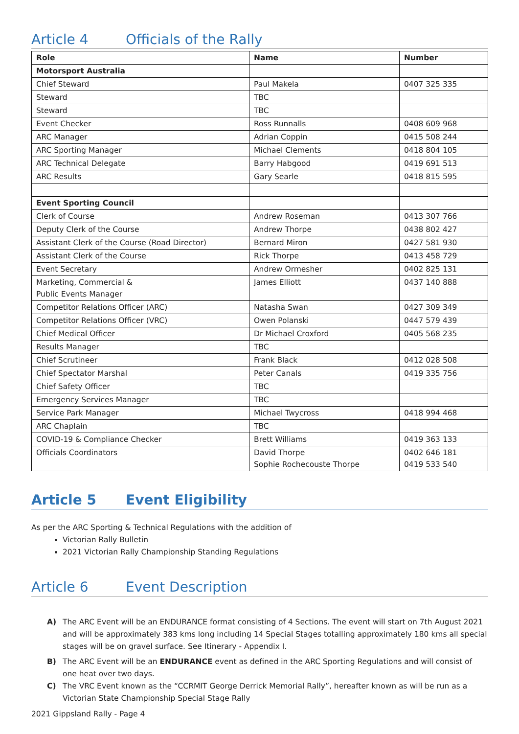Article 4 Officials of the Rally
| Role | Name | Number |
| --- | --- | --- |
| Motorsport Australia | | |
| Chief Steward | Paul Makela | 0407 325 335 |
| Steward | TBC | |
| Steward | TBC | |
| Event Checker | Ross Runnalls | 0408 609 968 |
| ARC Manager | Adrian Coppin | 0415 508 244 |
| ARC Sporting Manager | Michael Clements | 0418 804 105 |
| ARC Technical Delegate | Barry Habgood | 0419 691 513 |
| ARC Results | Gary Searle | 0418 815 595 |
| Event Sporting Council | | |
| Clerk of Course | Andrew Roseman | 0413 307 766 |
| Deputy Clerk of the Course | Andrew Thorpe | 0438 802 427 |
| Assistant Clerk of the Course (Road Director) | Bernard Miron | 0427 581 930 |
| Assistant Clerk of the Course | Rick Thorpe | 0413 458 729 |
| Event Secretary | Andrew Ormesher | 0402 825 131 |
| Marketing, Commercial & Public Events Manager | James Elliott | 0437 140 888 |
| Competitor Relations Officer (ARC) | Natasha Swan | 0427 309 349 |
| Competitor Relations Officer (VRC) | Owen Polanski | 0447 579 439 |
| Chief Medical Officer | Dr Michael Croxford | 0405 568 235 |
| Results Manager | TBC | |
| Chief Scrutineer | Frank Black | 0412 028 508 |
| Chief Spectator Marshal | Peter Canals | 0419 335 756 |
| Chief Safety Officer | TBC | |
| Emergency Services Manager | TBC | |
| Service Park Manager | Michael Twycross | 0418 994 468 |
| ARC Chaplain | TBC | |
| COVID-19 & Compliance Checker | Brett Williams | 0419 363 133 |
| Officials Coordinators | David Thorpe Sophie Rochecouste Thorpe | 0402 646 181 0419 533 540 |
Article 5 Event Eligibility
As per the ARC Sporting & Technical Regulations with the addition of
Victorian Rally Bulletin
2021 Victorian Rally Championship Standing Regulations
Article 6 Event Description
A) The ARC Event will be an ENDURANCE format consisting of 4 Sections. The event will start on 7th August 2021 and will be approximately 383 kms long including 14 Special Stages totalling approximately 180 kms all special stages will be on gravel surface. See Itinerary - Appendix I.
B) The ARC Event will be an ENDURANCE event as defined in the ARC Sporting Regulations and will consist of one heat over two days.
C) The VRC Event known as the “CCRMIT George Derrick Memorial Rally”, hereafter known as will be run as a Victorian State Championship Special Stage Rally
2021 Gippsland Rally - Page 4